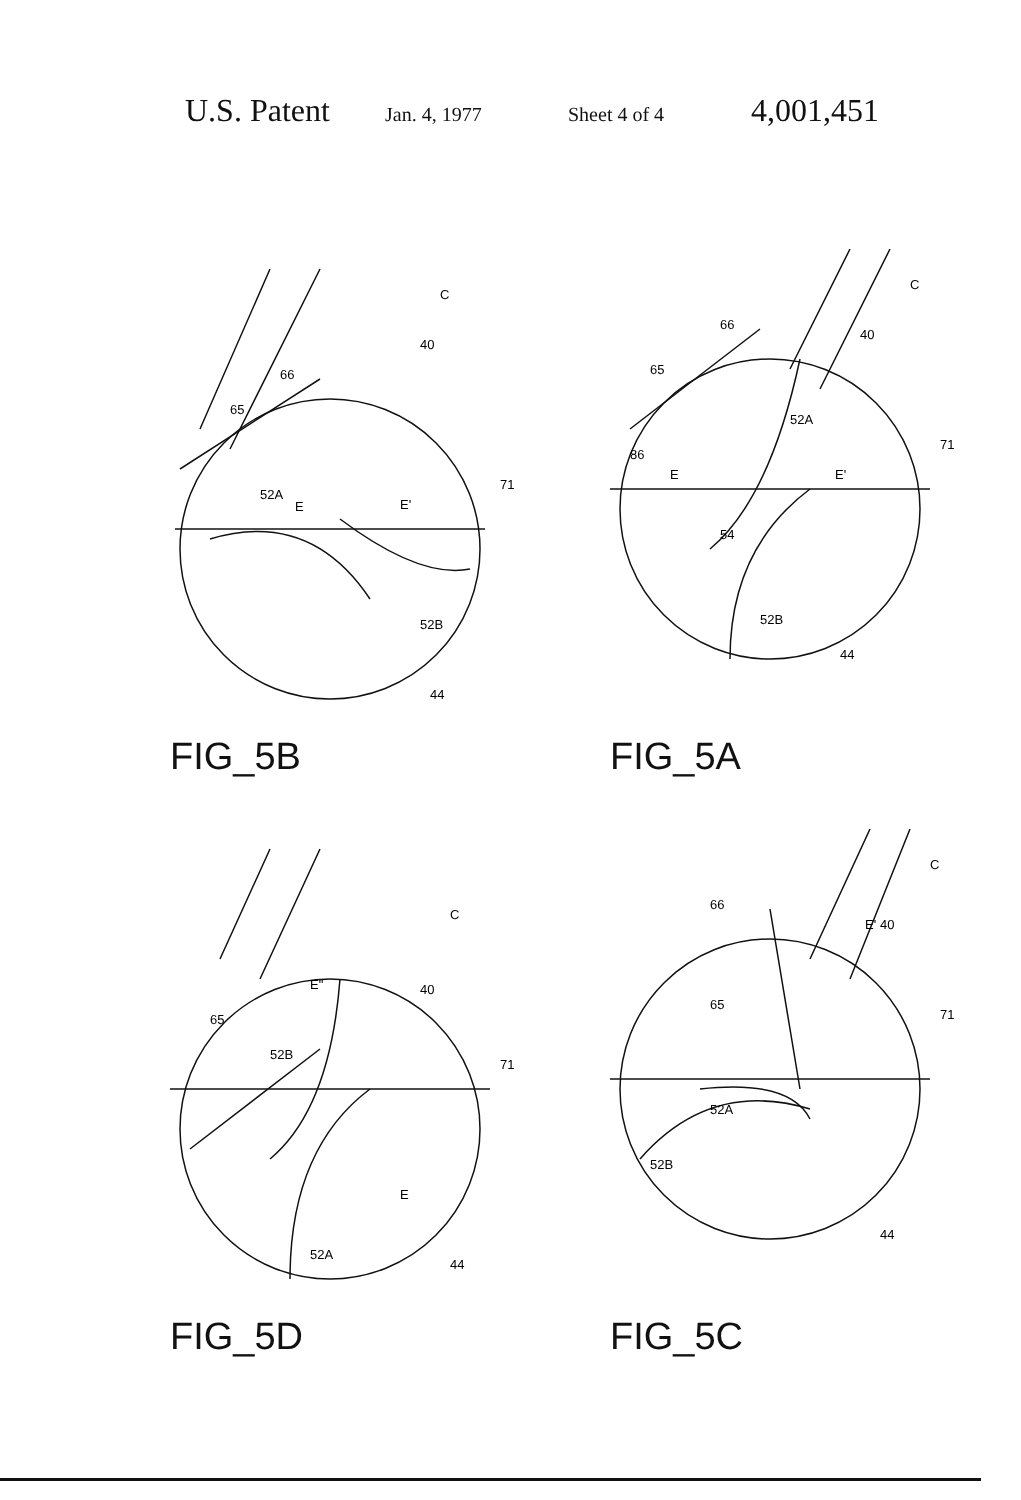U.S. Patent Jan. 4, 1977 Sheet 4 of 4 4,001,451
52A
E
E'
52B
44
65
66
40
C
71
FIG_5B
52A
54
52B
44
86
E
E'
65
66
40
C
71
FIG_5A
52B
52A
44
E
E"
65
40
C
71
FIG_5D
52A
52B
44
E'
65
66
40
C
71
FIG_5C